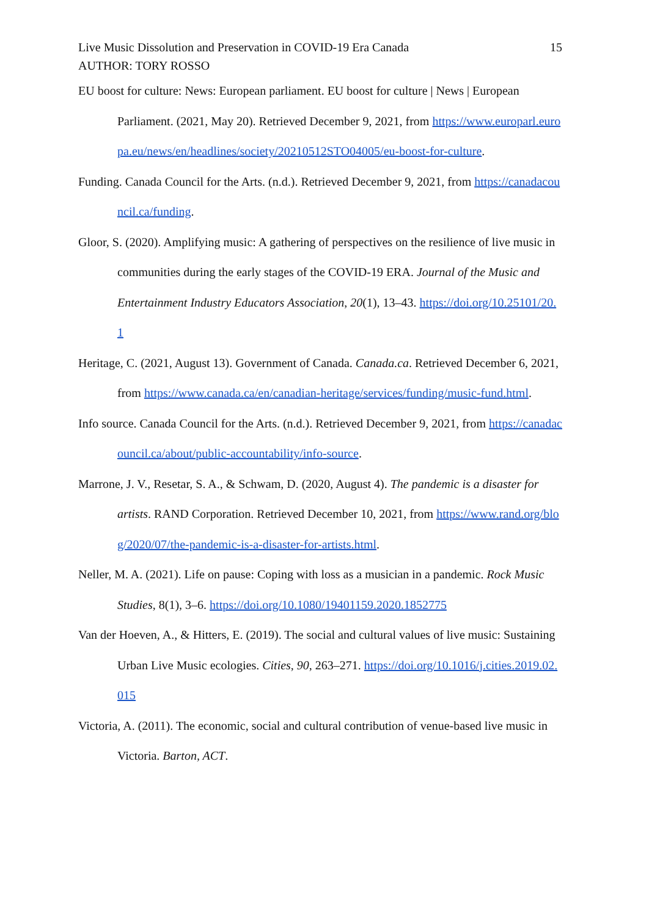Live Music Dissolution and Preservation in COVID-19 Era Canada 15
AUTHOR: TORY ROSSO
EU boost for culture: News: European parliament. EU boost for culture | News | European Parliament. (2021, May 20). Retrieved December 9, 2021, from https://www.europarl.europa.eu/news/en/headlines/society/20210512STO04005/eu-boost-for-culture.
Funding. Canada Council for the Arts. (n.d.). Retrieved December 9, 2021, from https://canadacouncil.ca/funding.
Gloor, S. (2020). Amplifying music: A gathering of perspectives on the resilience of live music in communities during the early stages of the COVID-19 ERA. Journal of the Music and Entertainment Industry Educators Association, 20(1), 13–43. https://doi.org/10.25101/20.1
Heritage, C. (2021, August 13). Government of Canada. Canada.ca. Retrieved December 6, 2021, from https://www.canada.ca/en/canadian-heritage/services/funding/music-fund.html.
Info source. Canada Council for the Arts. (n.d.). Retrieved December 9, 2021, from https://canadacouncil.ca/about/public-accountability/info-source.
Marrone, J. V., Resetar, S. A., & Schwam, D. (2020, August 4). The pandemic is a disaster for artists. RAND Corporation. Retrieved December 10, 2021, from https://www.rand.org/blog/2020/07/the-pandemic-is-a-disaster-for-artists.html.
Neller, M. A. (2021). Life on pause: Coping with loss as a musician in a pandemic. Rock Music Studies, 8(1), 3–6. https://doi.org/10.1080/19401159.2020.1852775
Van der Hoeven, A., & Hitters, E. (2019). The social and cultural values of live music: Sustaining Urban Live Music ecologies. Cities, 90, 263–271. https://doi.org/10.1016/j.cities.2019.02.015
Victoria, A. (2011). The economic, social and cultural contribution of venue-based live music in Victoria. Barton, ACT.